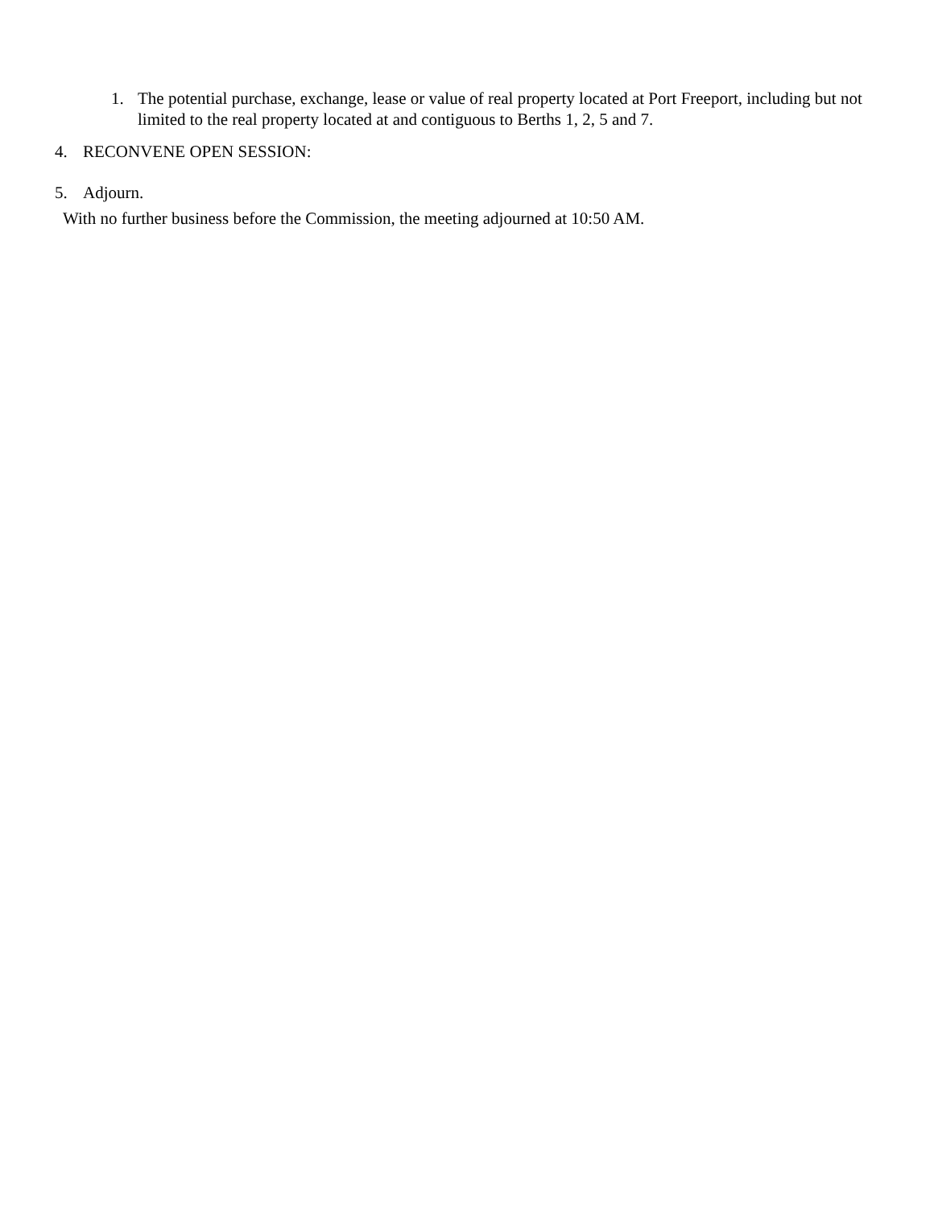1. The potential purchase, exchange, lease or value of real property located at Port Freeport, including but not limited to the real property located at and contiguous to Berths 1, 2, 5 and 7.
4. RECONVENE OPEN SESSION:
5. Adjourn.
With no further business before the Commission, the meeting adjourned at 10:50 AM.